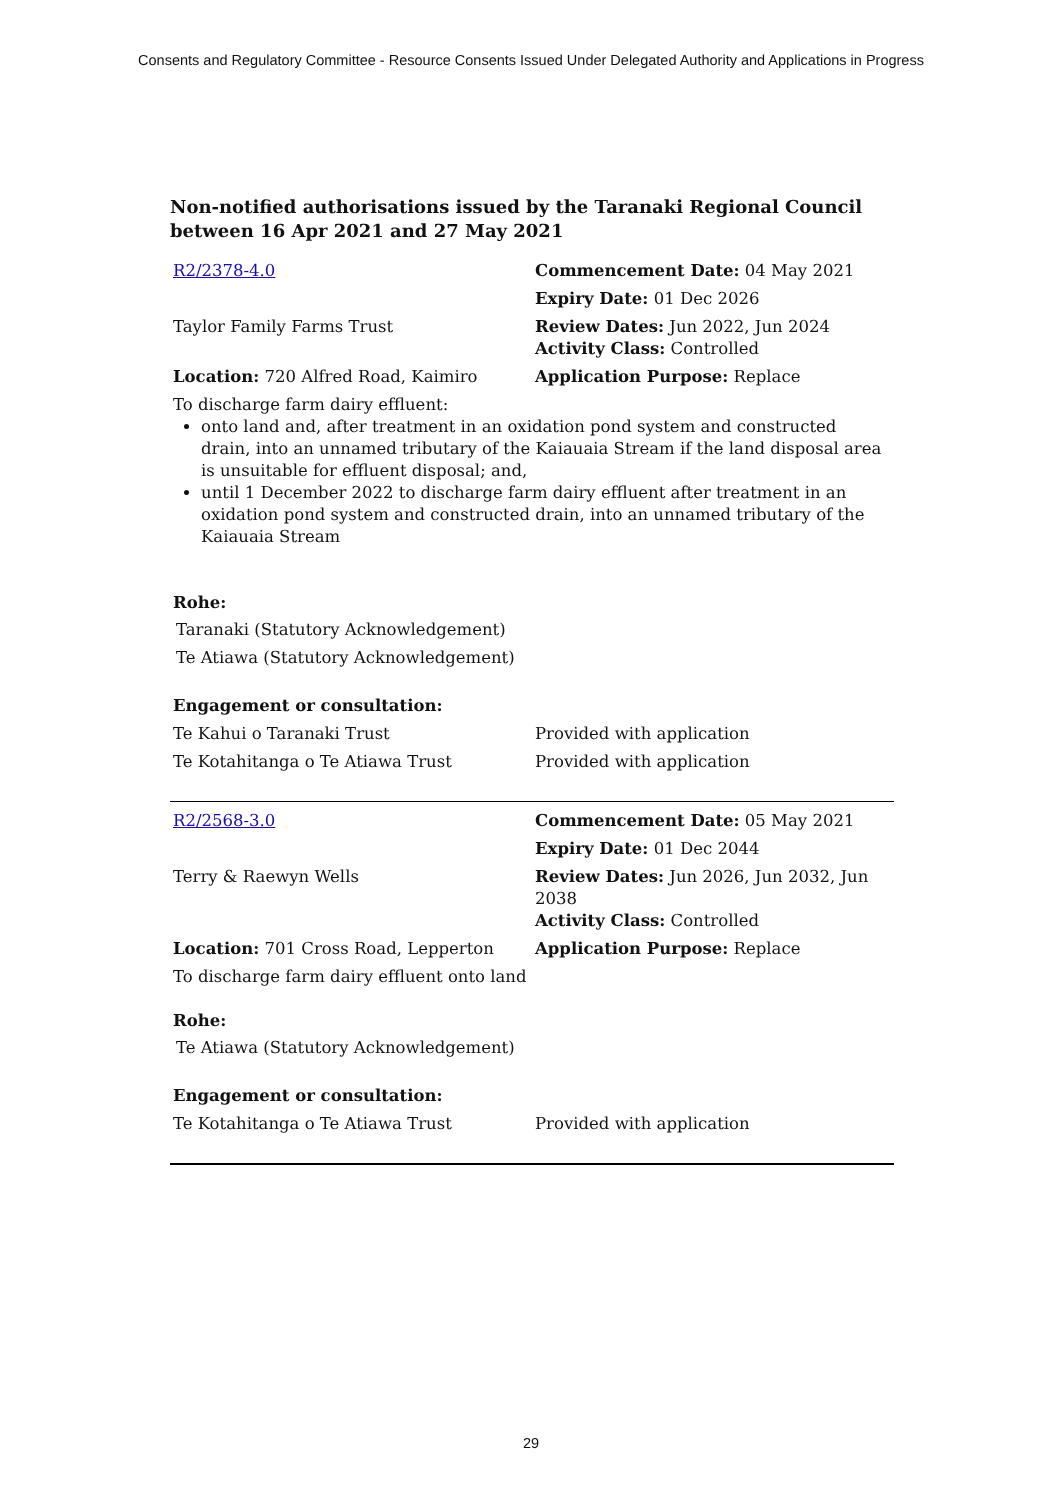Consents and Regulatory Committee - Resource Consents Issued Under Delegated Authority and Applications in Progress
Non-notified authorisations issued by the Taranaki Regional Council
between 16 Apr 2021 and 27 May 2021
| R2/2378-4.0 | Commencement Date: 04 May 2021 |
| | Expiry Date: 01 Dec 2026 |
| Taylor Family Farms Trust | Review Dates: Jun 2022, Jun 2024 Activity Class: Controlled |
| Location: 720 Alfred Road, Kaimiro | Application Purpose: Replace |
| To discharge farm dairy effluent: onto land and, after treatment in an oxidation pond system and constructed drain, into an unnamed tributary of the Kaiauaia Stream if the land disposal area is unsuitable for effluent disposal; and, until 1 December 2022 to discharge farm dairy effluent after treatment in an oxidation pond system and constructed drain, into an unnamed tributary of the Kaiauaia Stream Rohe: Taranaki (Statutory Acknowledgement) Te Atiawa (Statutory Acknowledgement) Engagement or consultation: | |
| Te Kahui o Taranaki Trust | Provided with application |
| Te Kotahitanga o Te Atiawa Trust | Provided with application |
| R2/2568-3.0 | Commencement Date: 05 May 2021 |
| | Expiry Date: 01 Dec 2044 |
| Terry & Raewyn Wells | Review Dates: Jun 2026, Jun 2032, Jun 2038 Activity Class: Controlled |
| Location: 701 Cross Road, Lepperton | Application Purpose: Replace |
| To discharge farm dairy effluent onto land Rohe: Te Atiawa (Statutory Acknowledgement) Engagement or consultation: | |
| Te Kotahitanga o Te Atiawa Trust | Provided with application |
29